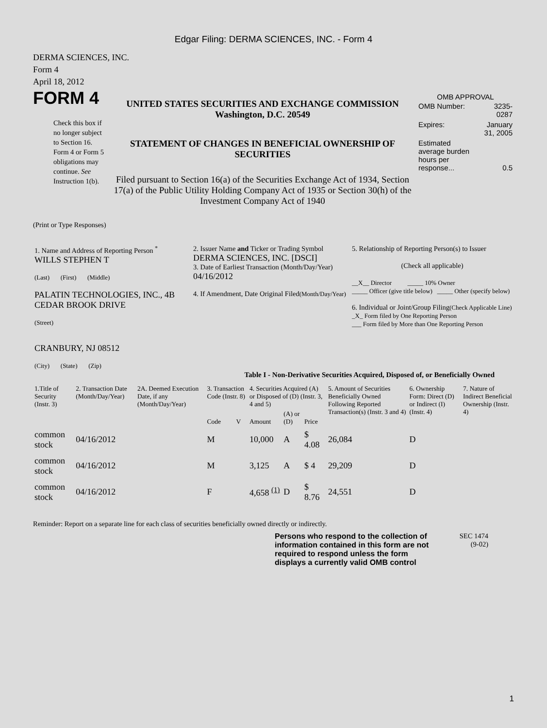Edgar Filing: DERMA SCIENCES, INC. - Form 4
DERMA SCIENCES, INC.
Form 4
April 18, 2012
FORM 4
Check this box if no longer subject to Section 16. Form 4 or Form 5 obligations may continue. See Instruction 1(b).
UNITED STATES SECURITIES AND EXCHANGE COMMISSION
Washington, D.C. 20549
STATEMENT OF CHANGES IN BENEFICIAL OWNERSHIP OF SECURITIES
Filed pursuant to Section 16(a) of the Securities Exchange Act of 1934, Section 17(a) of the Public Utility Holding Company Act of 1935 or Section 30(h) of the Investment Company Act of 1940
OMB APPROVAL
| OMB Number: | 3235-0287 |
| Expires: | January 31, 2005 |
| Estimated average burden hours per response... | 0.5 |
(Print or Type Responses)
| 1. Name and Address of Reporting Person <sup>*</sup> WILLS STEPHEN T (Last) (First) (Middle) PALATIN TECHNOLOGIES, INC., 4B CEDAR BROOK DRIVE (Street) CRANBURY, NJ 08512 (City) (State) (Zip) | 2. Issuer Name and Ticker or Trading Symbol DERMA SCIENCES, INC. [DSCI] 3. Date of Earliest Transaction (Month/Day/Year) 04/16/2012 4. If Amendment, Date Original Filed (Month/Day/Year) | 5. Relationship of Reporting Person(s) to Issuer (Check all applicable) __X__ Director _____ 10% Owner _____ Officer (give title below) _____ Other (specify below) 6. Individual or Joint/Group Filing (Check Applicable Line) _X_ Form filed by One Reporting Person ___ Form filed by More than One Reporting Person |
Table I - Non-Derivative Securities Acquired, Disposed of, or Beneficially Owned
| 1.Title of Security (Instr. 3) | 2. Transaction Date (Month/Day/Year) | 2A. Deemed Execution Date, if any (Month/Day/Year) | 3. Transaction Code (Instr. 8) | | 4. Securities Acquired (A) or Disposed of (D) (Instr. 3, 4 and 5) | | | 5. Amount of Securities Beneficially Owned Following Reported Transaction(s) (Instr. 3 and 4) | 6. Ownership Form: Direct (D) or Indirect (I) (Instr. 4) | 7. Nature of Indirect Beneficial Ownership (Instr. 4) |
| --- | --- | --- | --- | --- | --- | --- | --- | --- | --- | --- |
| | | | Code | V | Amount | (A) or (D) | Price | | | |
| common stock | 04/16/2012 | | M | | 10,000 | A | $ 4.08 | 26,084 | D | |
| common stock | 04/16/2012 | | M | | 3,125 | A | $ 4 | 29,209 | D | |
| common stock | 04/16/2012 | | F | | 4,658 <sup>(1)</sup> | D | $ 8.76 | 24,551 | D | |
Reminder: Report on a separate line for each class of securities beneficially owned directly or indirectly.
Persons who respond to the collection of information contained in this form are not required to respond unless the form displays a currently valid OMB control
SEC 1474
(9-02)
1